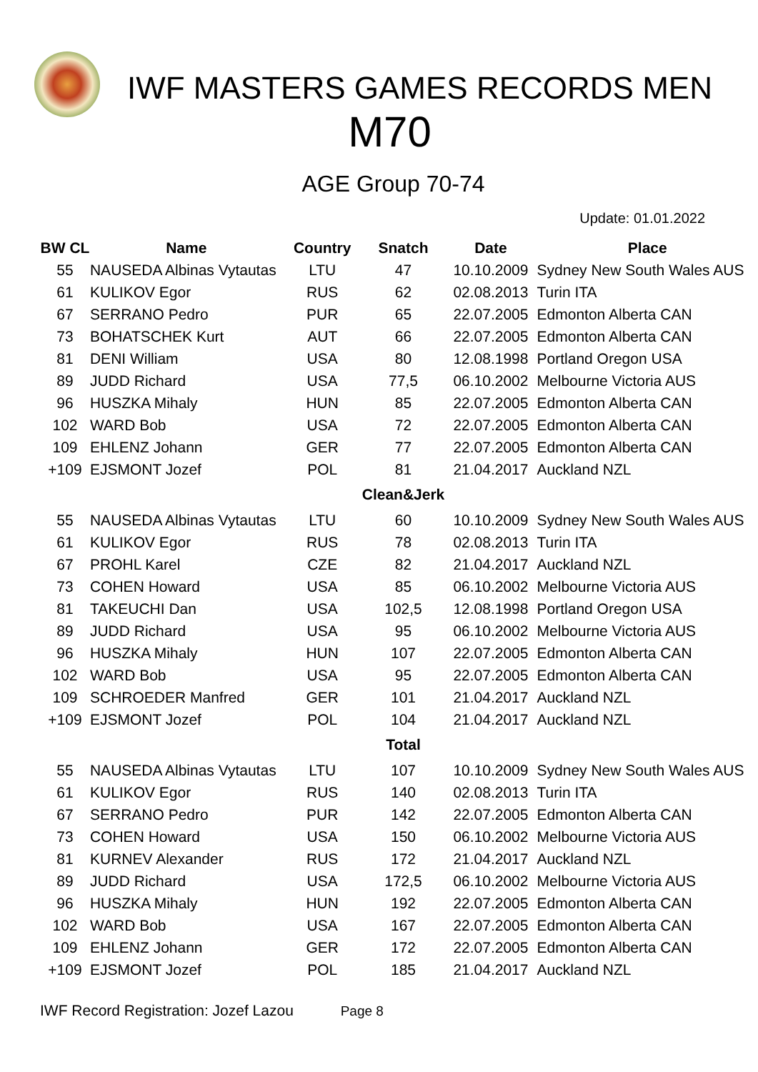IWF MASTERS GAMES RECORDS MEN
M70
AGE Group 70-74
Update: 01.01.2022
| BW CL | Name | Country | Snatch | Date | Place |
| --- | --- | --- | --- | --- | --- |
| 55 | NAUSEDA Albinas Vytautas | LTU | 47 | 10.10.2009 | Sydney New South Wales AUS |
| 61 | KULIKOV Egor | RUS | 62 | 02.08.2013 | Turin ITA |
| 67 | SERRANO Pedro | PUR | 65 | 22.07.2005 | Edmonton Alberta CAN |
| 73 | BOHATSCHEK Kurt | AUT | 66 | 22.07.2005 | Edmonton Alberta CAN |
| 81 | DENI William | USA | 80 | 12.08.1998 | Portland Oregon USA |
| 89 | JUDD Richard | USA | 77,5 | 06.10.2002 | Melbourne Victoria AUS |
| 96 | HUSZKA Mihaly | HUN | 85 | 22.07.2005 | Edmonton Alberta CAN |
| 102 | WARD Bob | USA | 72 | 22.07.2005 | Edmonton Alberta CAN |
| 109 | EHLENZ Johann | GER | 77 | 22.07.2005 | Edmonton Alberta CAN |
| +109 | EJSMONT Jozef | POL | 81 | 21.04.2017 | Auckland NZL |
| | | | Clean&Jerk | | |
| 55 | NAUSEDA Albinas Vytautas | LTU | 60 | 10.10.2009 | Sydney New South Wales AUS |
| 61 | KULIKOV Egor | RUS | 78 | 02.08.2013 | Turin ITA |
| 67 | PROHL Karel | CZE | 82 | 21.04.2017 | Auckland NZL |
| 73 | COHEN Howard | USA | 85 | 06.10.2002 | Melbourne Victoria AUS |
| 81 | TAKEUCHI Dan | USA | 102,5 | 12.08.1998 | Portland Oregon USA |
| 89 | JUDD Richard | USA | 95 | 06.10.2002 | Melbourne Victoria AUS |
| 96 | HUSZKA Mihaly | HUN | 107 | 22.07.2005 | Edmonton Alberta CAN |
| 102 | WARD Bob | USA | 95 | 22.07.2005 | Edmonton Alberta CAN |
| 109 | SCHROEDER Manfred | GER | 101 | 21.04.2017 | Auckland NZL |
| +109 | EJSMONT Jozef | POL | 104 | 21.04.2017 | Auckland NZL |
| | | | Total | | |
| 55 | NAUSEDA Albinas Vytautas | LTU | 107 | 10.10.2009 | Sydney New South Wales AUS |
| 61 | KULIKOV Egor | RUS | 140 | 02.08.2013 | Turin ITA |
| 67 | SERRANO Pedro | PUR | 142 | 22.07.2005 | Edmonton Alberta CAN |
| 73 | COHEN Howard | USA | 150 | 06.10.2002 | Melbourne Victoria AUS |
| 81 | KURNEV Alexander | RUS | 172 | 21.04.2017 | Auckland NZL |
| 89 | JUDD Richard | USA | 172,5 | 06.10.2002 | Melbourne Victoria AUS |
| 96 | HUSZKA Mihaly | HUN | 192 | 22.07.2005 | Edmonton Alberta CAN |
| 102 | WARD Bob | USA | 167 | 22.07.2005 | Edmonton Alberta CAN |
| 109 | EHLENZ Johann | GER | 172 | 22.07.2005 | Edmonton Alberta CAN |
| +109 | EJSMONT Jozef | POL | 185 | 21.04.2017 | Auckland NZL |
IWF Record Registration: Jozef Lazou Page 8